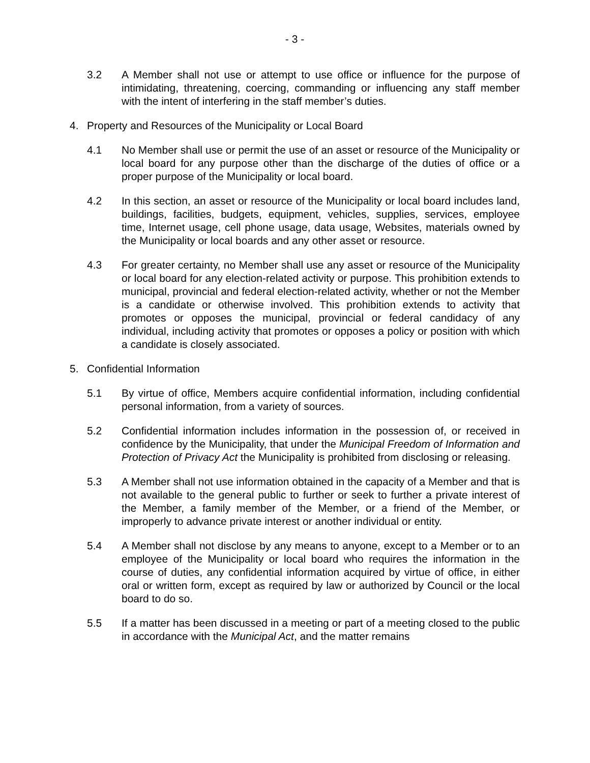- 3 -
3.2 A Member shall not use or attempt to use office or influence for the purpose of intimidating, threatening, coercing, commanding or influencing any staff member with the intent of interfering in the staff member’s duties.
4. Property and Resources of the Municipality or Local Board
4.1 No Member shall use or permit the use of an asset or resource of the Municipality or local board for any purpose other than the discharge of the duties of office or a proper purpose of the Municipality or local board.
4.2 In this section, an asset or resource of the Municipality or local board includes land, buildings, facilities, budgets, equipment, vehicles, supplies, services, employee time, Internet usage, cell phone usage, data usage, Websites, materials owned by the Municipality or local boards and any other asset or resource.
4.3 For greater certainty, no Member shall use any asset or resource of the Municipality or local board for any election-related activity or purpose. This prohibition extends to municipal, provincial and federal election-related activity, whether or not the Member is a candidate or otherwise involved. This prohibition extends to activity that promotes or opposes the municipal, provincial or federal candidacy of any individual, including activity that promotes or opposes a policy or position with which a candidate is closely associated.
5. Confidential Information
5.1 By virtue of office, Members acquire confidential information, including confidential personal information, from a variety of sources.
5.2 Confidential information includes information in the possession of, or received in confidence by the Municipality, that under the Municipal Freedom of Information and Protection of Privacy Act the Municipality is prohibited from disclosing or releasing.
5.3 A Member shall not use information obtained in the capacity of a Member and that is not available to the general public to further or seek to further a private interest of the Member, a family member of the Member, or a friend of the Member, or improperly to advance private interest or another individual or entity.
5.4 A Member shall not disclose by any means to anyone, except to a Member or to an employee of the Municipality or local board who requires the information in the course of duties, any confidential information acquired by virtue of office, in either oral or written form, except as required by law or authorized by Council or the local board to do so.
5.5 If a matter has been discussed in a meeting or part of a meeting closed to the public in accordance with the Municipal Act, and the matter remains